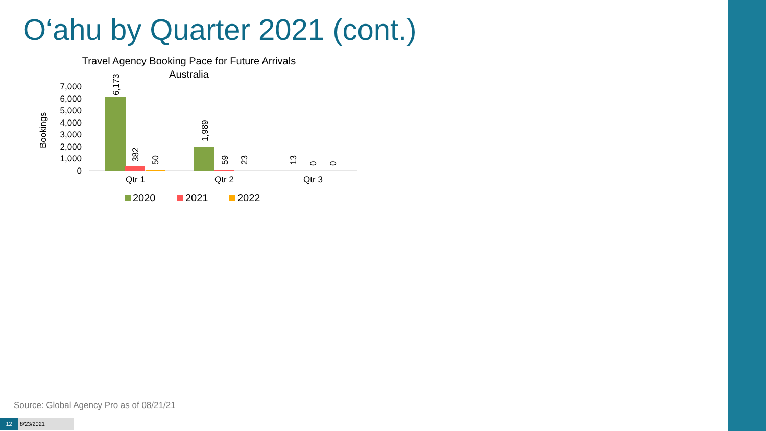O‘ahu by Quarter 2021 (cont.)
Travel Agency Booking Pace for Future Arrivals
Australia
7,000
6,000
5,000
4,000
3,000
2,000
1,000
0
Bookings
6,173
382
50
1,989
59
23
13
0
0
Qtr 1
Qtr 2
Qtr 3
2020
2021
2022
Source: Global Agency Pro as of 08/21/21
12 8/23/2021